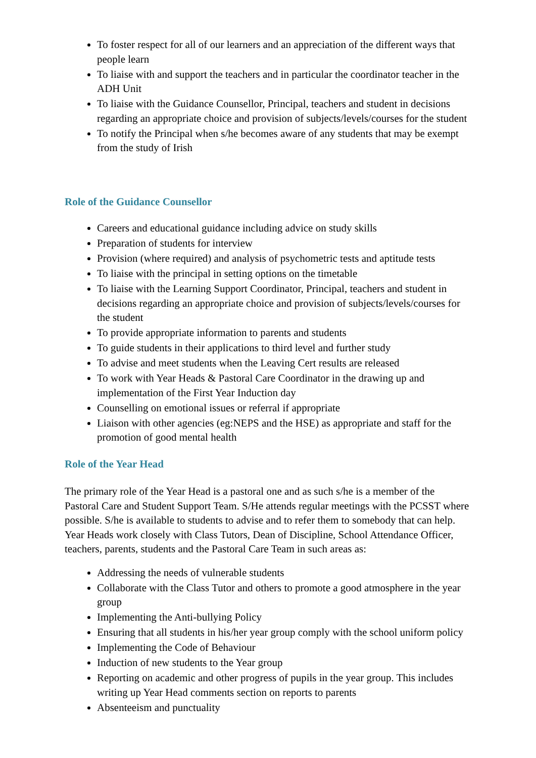To foster respect for all of our learners and an appreciation of the different ways that people learn
To liaise with and support the teachers and in particular the coordinator teacher in the ADH Unit
To liaise with the Guidance Counsellor, Principal, teachers and student in decisions regarding an appropriate choice and provision of subjects/levels/courses for the student
To notify the Principal when s/he becomes aware of any students that may be exempt from the study of Irish
Role of the Guidance Counsellor
Careers and educational guidance including advice on study skills
Preparation of students for interview
Provision (where required) and analysis of psychometric tests and aptitude tests
To liaise with the principal in setting options on the timetable
To liaise with the Learning Support Coordinator, Principal, teachers and student in decisions regarding an appropriate choice and provision of subjects/levels/courses for the student
To provide appropriate information to parents and students
To guide students in their applications to third level and further study
To advise and meet students when the Leaving Cert results are released
To work with Year Heads & Pastoral Care Coordinator in the drawing up and implementation of the First Year Induction day
Counselling on emotional issues or referral if appropriate
Liaison with other agencies (eg:NEPS and the HSE) as appropriate and staff for the promotion of good mental health
Role of the Year Head
The primary role of the Year Head is a pastoral one and as such s/he is a member of the Pastoral Care and Student Support Team. S/He attends regular meetings with the PCSST where possible. S/he is available to students to advise and to refer them to somebody that can help. Year Heads work closely with Class Tutors, Dean of Discipline, School Attendance Officer, teachers, parents, students and the Pastoral Care Team in such areas as:
Addressing the needs of vulnerable students
Collaborate with the Class Tutor and others to promote a good atmosphere in the year group
Implementing the Anti-bullying Policy
Ensuring that all students in his/her year group comply with the school uniform policy
Implementing the Code of Behaviour
Induction of new students to the Year group
Reporting on academic and other progress of pupils in the year group. This includes writing up Year Head comments section on reports to parents
Absenteeism and punctuality